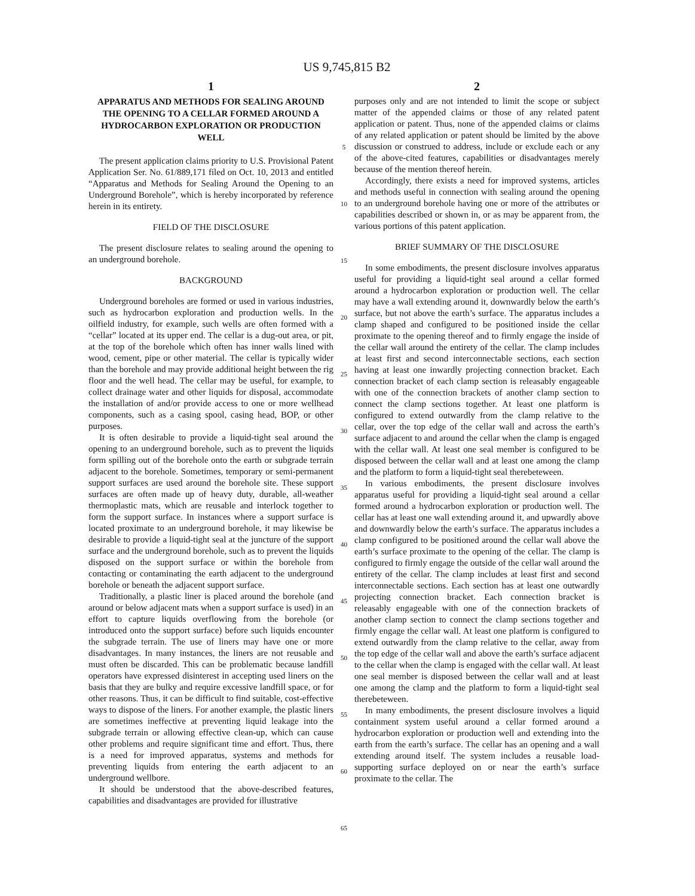US 9,745,815 B2
1
APPARATUS AND METHODS FOR SEALING AROUND THE OPENING TO A CELLAR FORMED AROUND A HYDROCARBON EXPLORATION OR PRODUCTION WELL
The present application claims priority to U.S. Provisional Patent Application Ser. No. 61/889,171 filed on Oct. 10, 2013 and entitled “Apparatus and Methods for Sealing Around the Opening to an Underground Borehole”, which is hereby incorporated by reference herein in its entirety.
FIELD OF THE DISCLOSURE
The present disclosure relates to sealing around the opening to an underground borehole.
BACKGROUND
Underground boreholes are formed or used in various industries, such as hydrocarbon exploration and production wells. In the oilfield industry, for example, such wells are often formed with a “cellar” located at its upper end. The cellar is a dug-out area, or pit, at the top of the borehole which often has inner walls lined with wood, cement, pipe or other material. The cellar is typically wider than the borehole and may provide additional height between the rig floor and the well head. The cellar may be useful, for example, to collect drainage water and other liquids for disposal, accommodate the installation of and/or provide access to one or more wellhead components, such as a casing spool, casing head, BOP, or other purposes.
It is often desirable to provide a liquid-tight seal around the opening to an underground borehole, such as to prevent the liquids form spilling out of the borehole onto the earth or subgrade terrain adjacent to the borehole. Sometimes, temporary or semi-permanent support surfaces are used around the borehole site. These support surfaces are often made up of heavy duty, durable, all-weather thermoplastic mats, which are reusable and interlock together to form the support surface. In instances where a support surface is located proximate to an underground borehole, it may likewise be desirable to provide a liquid-tight seal at the juncture of the support surface and the underground borehole, such as to prevent the liquids disposed on the support surface or within the borehole from contacting or contaminating the earth adjacent to the underground borehole or beneath the adjacent support surface.
Traditionally, a plastic liner is placed around the borehole (and around or below adjacent mats when a support surface is used) in an effort to capture liquids overflowing from the borehole (or introduced onto the support surface) before such liquids encounter the subgrade terrain. The use of liners may have one or more disadvantages. In many instances, the liners are not reusable and must often be discarded. This can be problematic because landfill operators have expressed disinterest in accepting used liners on the basis that they are bulky and require excessive landfill space, or for other reasons. Thus, it can be difficult to find suitable, cost-effective ways to dispose of the liners. For another example, the plastic liners are sometimes ineffective at preventing liquid leakage into the subgrade terrain or allowing effective clean-up, which can cause other problems and require significant time and effort. Thus, there is a need for improved apparatus, systems and methods for preventing liquids from entering the earth adjacent to an underground wellbore.
It should be understood that the above-described features, capabilities and disadvantages are provided for illustrative
5
10
15
20
25
30
35
40
45
50
55
60
65
2
purposes only and are not intended to limit the scope or subject matter of the appended claims or those of any related patent application or patent. Thus, none of the appended claims or claims of any related application or patent should be limited by the above discussion or construed to address, include or exclude each or any of the above-cited features, capabilities or disadvantages merely because of the mention thereof herein.
Accordingly, there exists a need for improved systems, articles and methods useful in connection with sealing around the opening to an underground borehole having one or more of the attributes or capabilities described or shown in, or as may be apparent from, the various portions of this patent application.
BRIEF SUMMARY OF THE DISCLOSURE
In some embodiments, the present disclosure involves apparatus useful for providing a liquid-tight seal around a cellar formed around a hydrocarbon exploration or production well. The cellar may have a wall extending around it, downwardly below the earth’s surface, but not above the earth’s surface. The apparatus includes a clamp shaped and configured to be positioned inside the cellar proximate to the opening thereof and to firmly engage the inside of the cellar wall around the entirety of the cellar. The clamp includes at least first and second interconnectable sections, each section having at least one inwardly projecting connection bracket. Each connection bracket of each clamp section is releasably engageable with one of the connection brackets of another clamp section to connect the clamp sections together. At least one platform is configured to extend outwardly from the clamp relative to the cellar, over the top edge of the cellar wall and across the earth’s surface adjacent to and around the cellar when the clamp is engaged with the cellar wall. At least one seal member is configured to be disposed between the cellar wall and at least one among the clamp and the platform to form a liquid-tight seal therebeteween.
In various embodiments, the present disclosure involves apparatus useful for providing a liquid-tight seal around a cellar formed around a hydrocarbon exploration or production well. The cellar has at least one wall extending around it, and upwardly above and downwardly below the earth’s surface. The apparatus includes a clamp configured to be positioned around the cellar wall above the earth’s surface proximate to the opening of the cellar. The clamp is configured to firmly engage the outside of the cellar wall around the entirety of the cellar. The clamp includes at least first and second interconnectable sections. Each section has at least one outwardly projecting connection bracket. Each connection bracket is releasably engageable with one of the connection brackets of another clamp section to connect the clamp sections together and firmly engage the cellar wall. At least one platform is configured to extend outwardly from the clamp relative to the cellar, away from the top edge of the cellar wall and above the earth’s surface adjacent to the cellar when the clamp is engaged with the cellar wall. At least one seal member is disposed between the cellar wall and at least one among the clamp and the platform to form a liquid-tight seal therebeteween.
In many embodiments, the present disclosure involves a liquid containment system useful around a cellar formed around a hydrocarbon exploration or production well and extending into the earth from the earth’s surface. The cellar has an opening and a wall extending around itself. The system includes a reusable load-supporting surface deployed on or near the earth’s surface proximate to the cellar. The